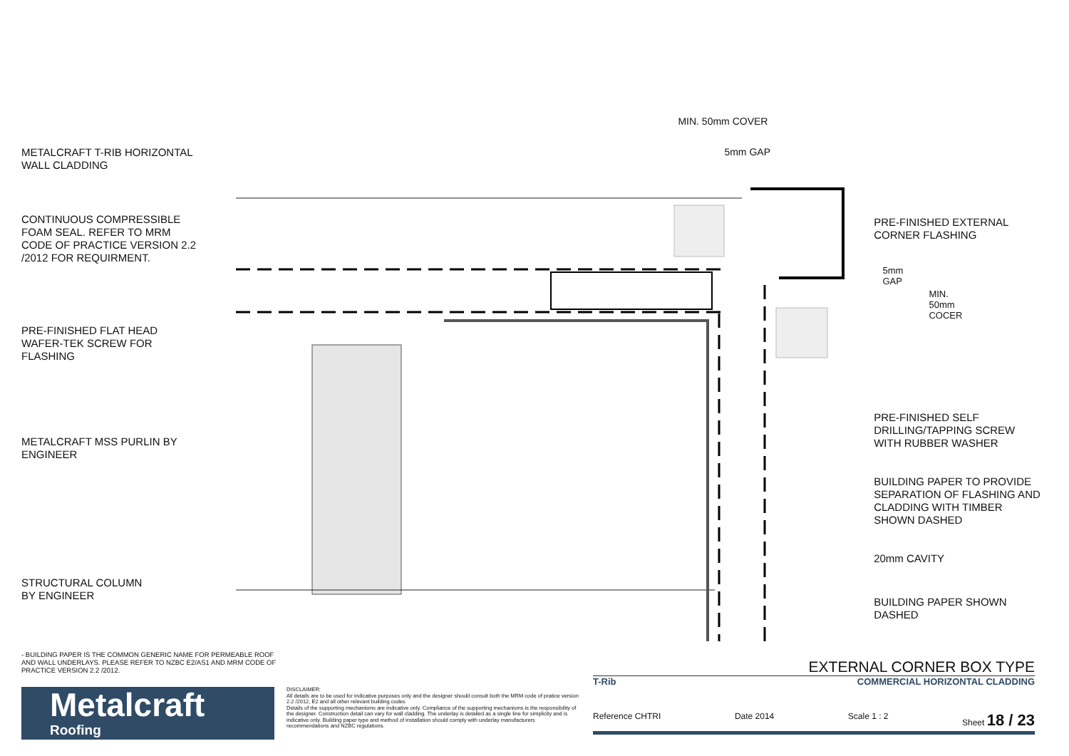METALCRAFT T-RIB HORIZONTAL
WALL CLADDING
CONTINUOUS COMPRESSIBLE
FOAM SEAL. REFER TO MRM
CODE OF PRACTICE VERSION 2.2
/2012 FOR REQUIRMENT.
PRE-FINISHED FLAT HEAD
WAFER-TEK SCREW FOR
FLASHING
METALCRAFT MSS PURLIN BY
ENGINEER
STRUCTURAL COLUMN
BY ENGINEER
MIN. 50mm COVER
5mm GAP
5mm GAP
MIN. 50mm COCER
PRE-FINISHED EXTERNAL
CORNER FLASHING
PRE-FINISHED SELF
DRILLING/TAPPING SCREW
WITH RUBBER WASHER
BUILDING PAPER TO PROVIDE
SEPARATION OF FLASHING AND
CLADDING WITH TIMBER
SHOWN DASHED
20mm CAVITY
BUILDING PAPER SHOWN
DASHED
- BUILDING PAPER IS THE COMMON GENERIC NAME FOR PERMEABLE ROOF AND WALL UNDERLAYS. PLEASE REFER TO NZBC E2/AS1 AND MRM CODE OF PRACTICE VERSION 2.2 /2012.
Metalcraft
Roofing
DISCLAIMER:
All details are to be used for indicative purposes only and the designer should consult both the MRM code of pratice version 2.2 /2012, E2 and all other relevant building codes
Details of the supporting mechanisms are indicative only. Compliance of the supporting mechanisms is the responsibility of the designer. Construction detail can vary for wall cladding. The underlay is detailed as a single line for simplicity and is indicative only. Building paper type and method of installation should comply with underlay manufacturers recommendations and NZBC regulations.
EXTERNAL CORNER BOX TYPE
T-Rib COMMERCIAL HORIZONTAL CLADDING
Reference CHTRI Date 2014 Scale 1 : 2 Sheet 18 / 23